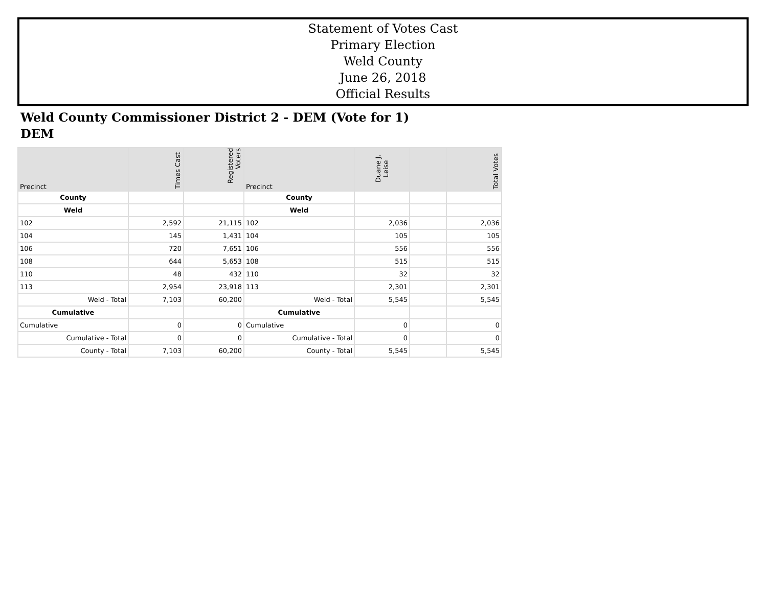Statement of Votes Cast
Primary Election
Weld County
June 26, 2018
Official Results
Weld County Commissioner District 2 - DEM (Vote for 1)
DEM
| Precinct | Times Cast | Registered Voters | Precinct | Duane J. Leise | | Total Votes |
| --- | --- | --- | --- | --- | --- | --- |
| County | | | County | | | |
| Weld | | | Weld | | | |
| 102 | 2,592 | 21,115 | 102 | 2,036 | | 2,036 |
| 104 | 145 | 1,431 | 104 | 105 | | 105 |
| 106 | 720 | 7,651 | 106 | 556 | | 556 |
| 108 | 644 | 5,653 | 108 | 515 | | 515 |
| 110 | 48 | 432 | 110 | 32 | | 32 |
| 113 | 2,954 | 23,918 | 113 | 2,301 | | 2,301 |
| Weld - Total | 7,103 | 60,200 | Weld - Total | 5,545 | | 5,545 |
| Cumulative | | | Cumulative | | | |
| Cumulative | 0 | 0 | Cumulative | 0 | | 0 |
| Cumulative - Total | 0 | 0 | Cumulative - Total | 0 | | 0 |
| County - Total | 7,103 | 60,200 | County - Total | 5,545 | | 5,545 |